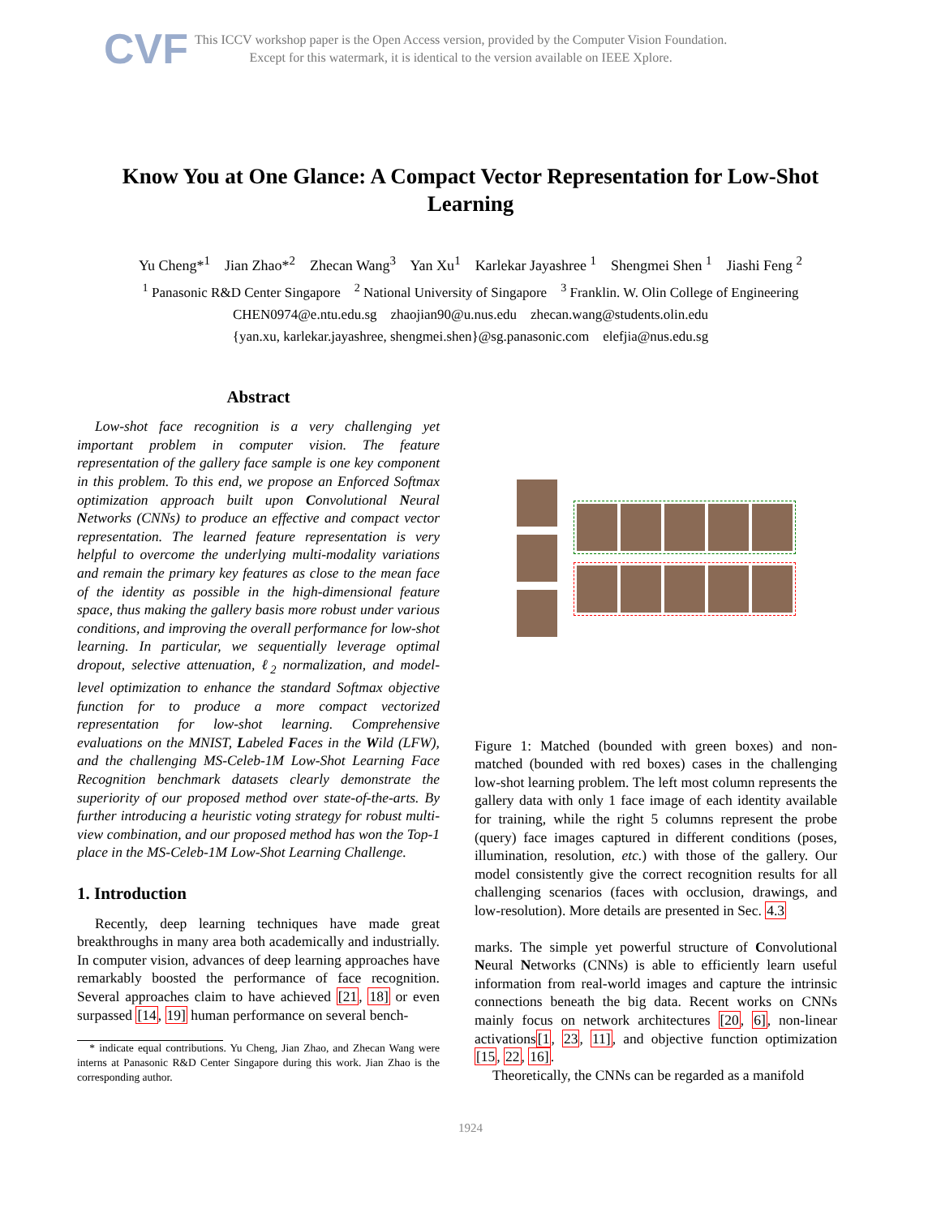CVF
This ICCV workshop paper is the Open Access version, provided by the Computer Vision Foundation.
Except for this watermark, it is identical to the version available on IEEE Xplore.
Know You at One Glance: A Compact Vector Representation for Low-Shot Learning
Yu Cheng*<sup>1</sup> Jian Zhao*<sup>2</sup> Zhecan Wang<sup>3</sup> Yan Xu<sup>1</sup> Karlekar Jayashree <sup>1</sup> Shengmei Shen <sup>1</sup> Jiashi Feng <sup>2</sup>
<sup>1</sup> Panasonic R&D Center Singapore <sup>2</sup> National University of Singapore <sup>3</sup> Franklin. W. Olin College of Engineering
CHEN0974@e.ntu.edu.sg zhaojian90@u.nus.edu zhecan.wang@students.olin.edu
{yan.xu, karlekar.jayashree, shengmei.shen}@sg.panasonic.com elefjia@nus.edu.sg
Abstract
Low-shot face recognition is a very challenging yet important problem in computer vision. The feature representation of the gallery face sample is one key component in this problem. To this end, we propose an Enforced Softmax optimization approach built upon Convolutional Neural Networks (CNNs) to produce an effective and compact vector representation. The learned feature representation is very helpful to overcome the underlying multi-modality variations and remain the primary key features as close to the mean face of the identity as possible in the high-dimensional feature space, thus making the gallery basis more robust under various conditions, and improving the overall performance for low-shot learning. In particular, we sequentially leverage optimal dropout, selective attenuation, ℓ<sub>2</sub> normalization, and model-level optimization to enhance the standard Softmax objective function for to produce a more compact vectorized representation for low-shot learning. Comprehensive evaluations on the MNIST, Labeled Faces in the Wild (LFW), and the challenging MS-Celeb-1M Low-Shot Learning Face Recognition benchmark datasets clearly demonstrate the superiority of our proposed method over state-of-the-arts. By further introducing a heuristic voting strategy for robust multi-view combination, and our proposed method has won the Top-1 place in the MS-Celeb-1M Low-Shot Learning Challenge.
1. Introduction
Recently, deep learning techniques have made great breakthroughs in many area both academically and industrially. In computer vision, advances of deep learning approaches have remarkably boosted the performance of face recognition. Several approaches claim to have achieved [21, 18] or even surpassed [14, 19] human performance on several bench-
* indicate equal contributions. Yu Cheng, Jian Zhao, and Zhecan Wang were interns at Panasonic R&D Center Singapore during this work. Jian Zhao is the corresponding author.
Figure 1: Matched (bounded with green boxes) and non-matched (bounded with red boxes) cases in the challenging low-shot learning problem. The left most column represents the gallery data with only 1 face image of each identity available for training, while the right 5 columns represent the probe (query) face images captured in different conditions (poses, illumination, resolution, etc.) with those of the gallery. Our model consistently give the correct recognition results for all challenging scenarios (faces with occlusion, drawings, and low-resolution). More details are presented in Sec. 4.3
marks. The simple yet powerful structure of Convolutional Neural Networks (CNNs) is able to efficiently learn useful information from real-world images and capture the intrinsic connections beneath the big data. Recent works on CNNs mainly focus on network architectures [20, 6], non-linear activations[1, 23, 11], and objective function optimization [15, 22, 16].
Theoretically, the CNNs can be regarded as a manifold
1924